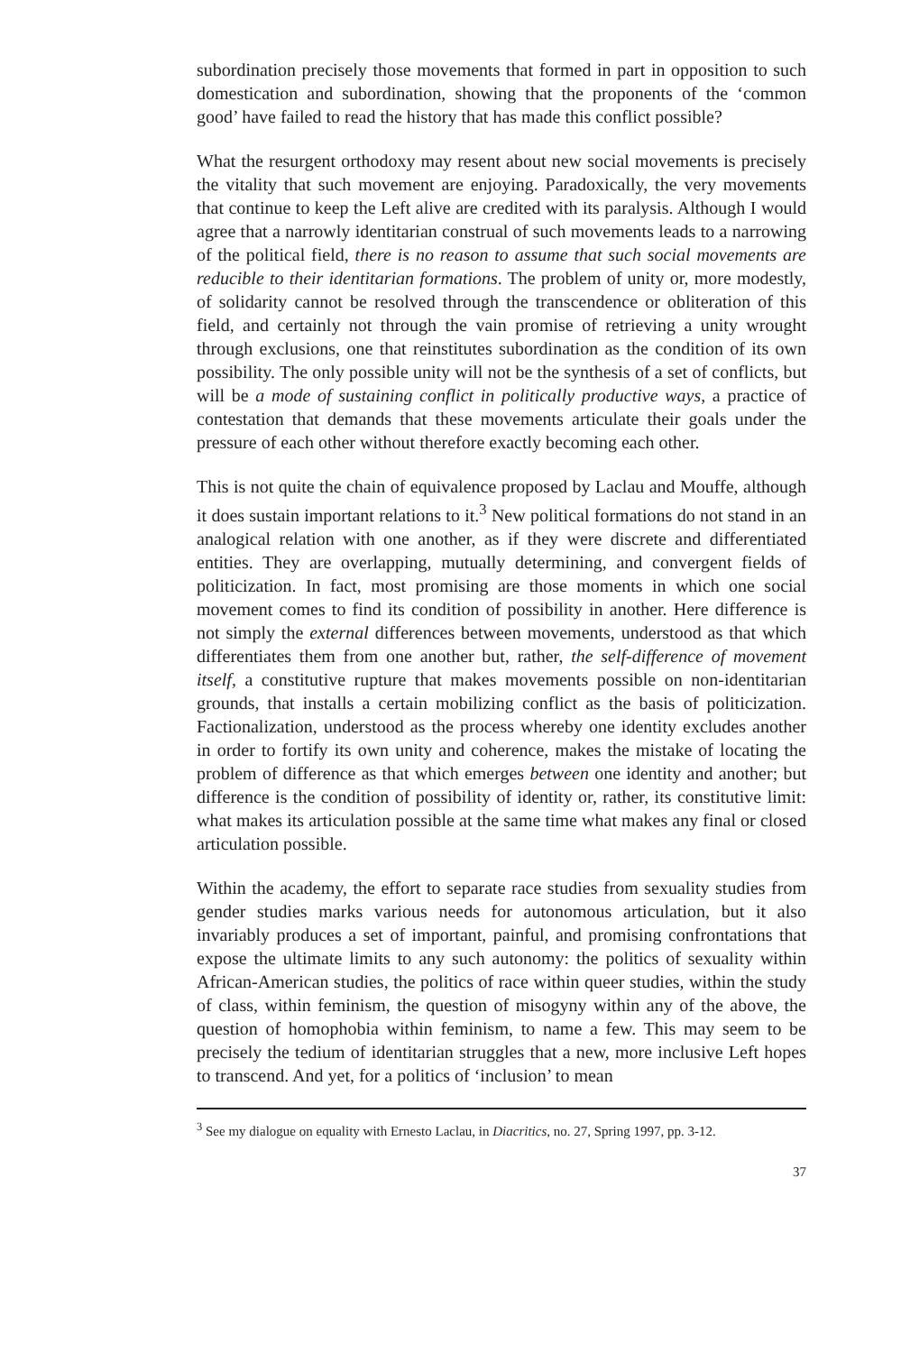subordination precisely those movements that formed in part in opposition to such domestication and subordination, showing that the proponents of the ‘common good’ have failed to read the history that has made this conflict possible?
What the resurgent orthodoxy may resent about new social movements is precisely the vitality that such movement are enjoying. Paradoxically, the very movements that continue to keep the Left alive are credited with its paralysis. Although I would agree that a narrowly identitarian construal of such movements leads to a narrowing of the political field, there is no reason to assume that such social movements are reducible to their identitarian formations. The problem of unity or, more modestly, of solidarity cannot be resolved through the transcendence or obliteration of this field, and certainly not through the vain promise of retrieving a unity wrought through exclusions, one that reinstitutes subordination as the condition of its own possibility. The only possible unity will not be the synthesis of a set of conflicts, but will be a mode of sustaining conflict in politically productive ways, a practice of contestation that demands that these movements articulate their goals under the pressure of each other without therefore exactly becoming each other.
This is not quite the chain of equivalence proposed by Laclau and Mouffe, although it does sustain important relations to it.<sup>3</sup> New political formations do not stand in an analogical relation with one another, as if they were discrete and differentiated entities. They are overlapping, mutually determining, and convergent fields of politicization. In fact, most promising are those moments in which one social movement comes to find its condition of possibility in another. Here difference is not simply the external differences between movements, understood as that which differentiates them from one another but, rather, the self-difference of movement itself, a constitutive rupture that makes movements possible on non-identitarian grounds, that installs a certain mobilizing conflict as the basis of politicization. Factionalization, understood as the process whereby one identity excludes another in order to fortify its own unity and coherence, makes the mistake of locating the problem of difference as that which emerges between one identity and another; but difference is the condition of possibility of identity or, rather, its constitutive limit: what makes its articulation possible at the same time what makes any final or closed articulation possible.
Within the academy, the effort to separate race studies from sexuality studies from gender studies marks various needs for autonomous articulation, but it also invariably produces a set of important, painful, and promising confrontations that expose the ultimate limits to any such autonomy: the politics of sexuality within African-American studies, the politics of race within queer studies, within the study of class, within feminism, the question of misogyny within any of the above, the question of homophobia within feminism, to name a few. This may seem to be precisely the tedium of identitarian struggles that a new, more inclusive Left hopes to transcend. And yet, for a politics of ‘inclusion’ to mean
<sup>3</sup> See my dialogue on equality with Ernesto Laclau, in Diacritics, no. 27, Spring 1997, pp. 3-12.
37